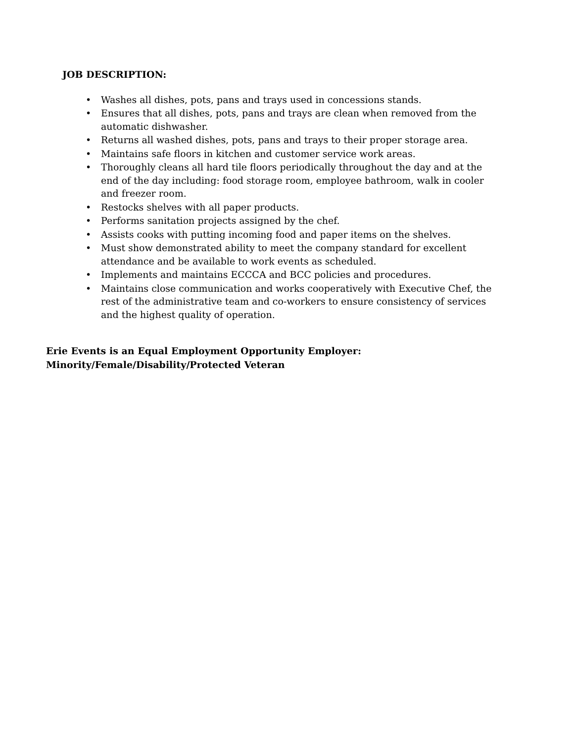JOB DESCRIPTION:
• Washes all dishes, pots, pans and trays used in concessions stands.
• Ensures that all dishes, pots, pans and trays are clean when removed from the automatic dishwasher.
• Returns all washed dishes, pots, pans and trays to their proper storage area.
• Maintains safe floors in kitchen and customer service work areas.
• Thoroughly cleans all hard tile floors periodically throughout the day and at the end of the day including: food storage room, employee bathroom, walk in cooler and freezer room.
• Restocks shelves with all paper products.
• Performs sanitation projects assigned by the chef.
• Assists cooks with putting incoming food and paper items on the shelves.
• Must show demonstrated ability to meet the company standard for excellent attendance and be available to work events as scheduled.
• Implements and maintains ECCCA and BCC policies and procedures.
• Maintains close communication and works cooperatively with Executive Chef, the rest of the administrative team and co-workers to ensure consistency of services and the highest quality of operation.
Erie Events is an Equal Employment Opportunity Employer:
Minority/Female/Disability/Protected Veteran